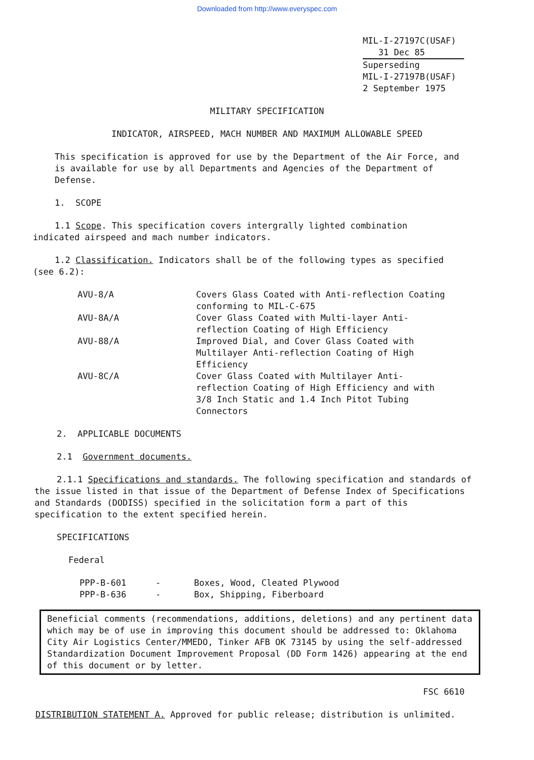Downloaded from http://www.everyspec.com
MIL-I-27197C(USAF)
31 Dec 85
Superseding
MIL-I-27197B(USAF)
2 September 1975
MILITARY SPECIFICATION
INDICATOR, AIRSPEED, MACH NUMBER AND MAXIMUM ALLOWABLE SPEED
This specification is approved for use by the Department of the Air Force, and is available for use by all Departments and Agencies of the Department of Defense.
1. SCOPE
1.1 Scope. This specification covers intergrally lighted combination indicated airspeed and mach number indicators.
1.2 Classification. Indicators shall be of the following types as specified (see 6.2):
| AVU-8/A | Covers Glass Coated with Anti-reflection Coating conforming to MIL-C-675 |
| AVU-8A/A | Cover Glass Coated with Multi-layer Anti- reflection Coating of High Efficiency |
| AVU-88/A | Improved Dial, and Cover Glass Coated with Multilayer Anti-reflection Coating of High Efficiency |
| AVU-8C/A | Cover Glass Coated with Multilayer Anti- reflection Coating of High Efficiency and with 3/8 Inch Static and 1.4 Inch Pitot Tubing Connectors |
2. APPLICABLE DOCUMENTS
2.1 Government documents.
2.1.1 Specifications and standards. The following specification and standards of the issue listed in that issue of the Department of Defense Index of Specifications and Standards (DODISS) specified in the solicitation form a part of this specification to the extent specified herein.
SPECIFICATIONS
Federal
| PPP-B-601 | - | Boxes, Wood, Cleated Plywood |
| PPP-B-636 | - | Box, Shipping, Fiberboard |
Beneficial comments (recommendations, additions, deletions) and any pertinent data which may be of use in improving this document should be addressed to: Oklahoma City Air Logistics Center/MMEDO, Tinker AFB OK 73145 by using the self-addressed Standardization Document Improvement Proposal (DD Form 1426) appearing at the end of this document or by letter.
FSC 6610
DISTRIBUTION STATEMENT A. Approved for public release; distribution is unlimited.